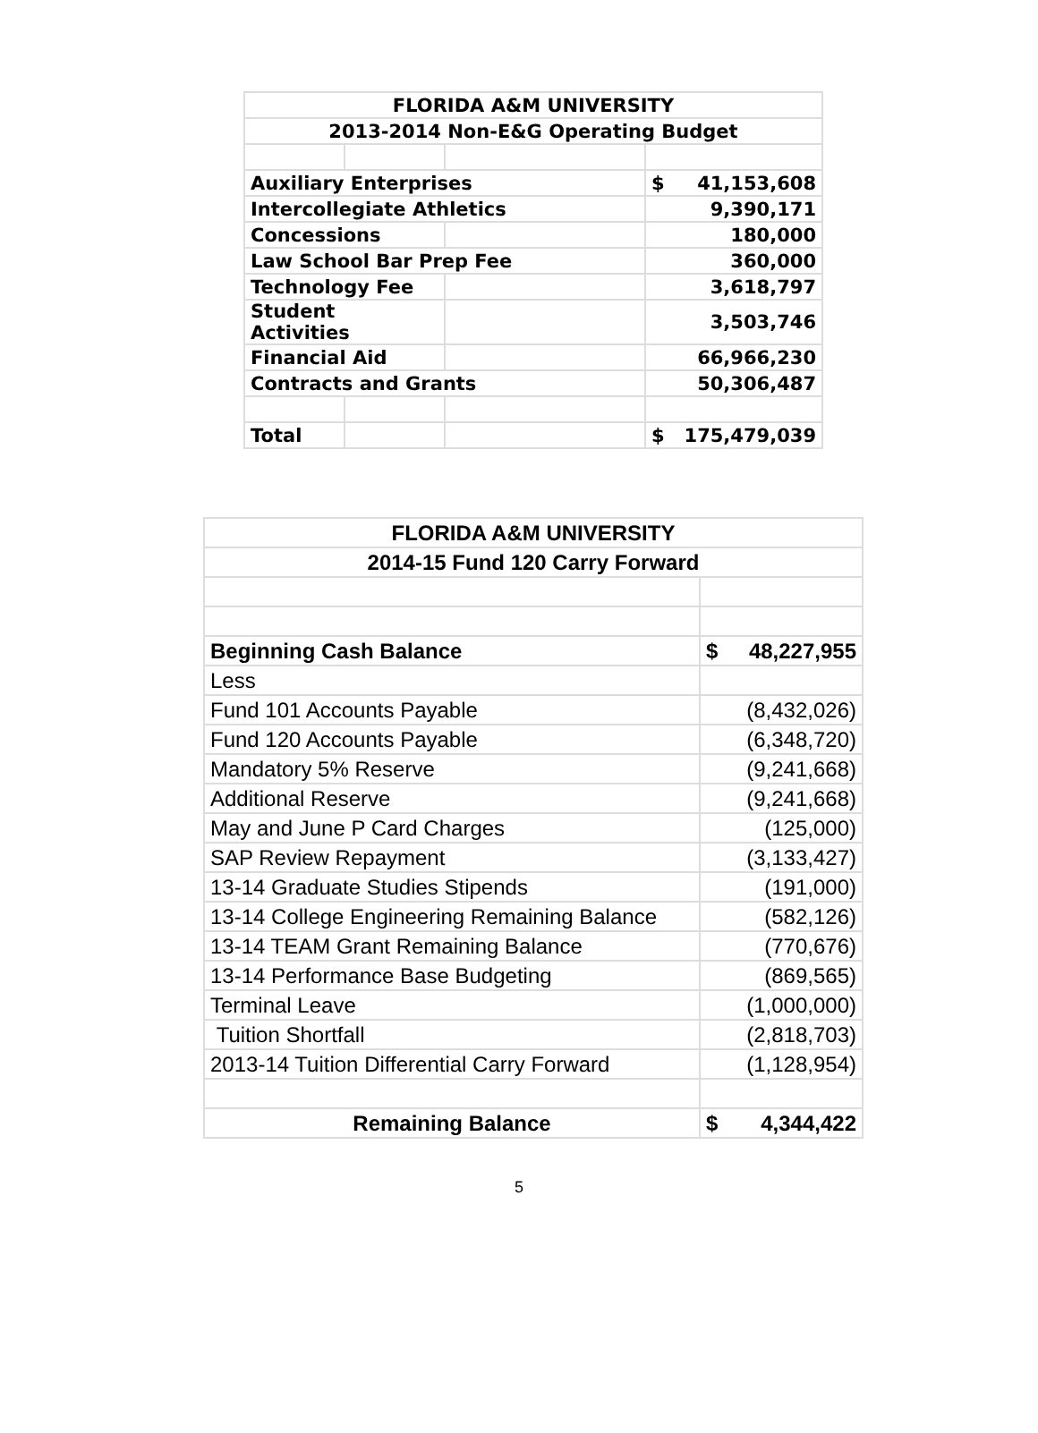| FLORIDA A&M UNIVERSITY | | | |
| 2013-2014 Non-E&G Operating Budget | | | |
| Auxiliary Enterprises | | | $ 41,153,608 |
| Intercollegiate Athletics | | | 9,390,171 |
| Concessions | | | 180,000 |
| Law School Bar Prep Fee | | | 360,000 |
| Technology Fee | | | 3,618,797 |
| Student Activities | | | 3,503,746 |
| Financial Aid | | | 66,966,230 |
| Contracts and Grants | | | 50,306,487 |
| Total | | | $ 175,479,039 |
| FLORIDA A&M UNIVERSITY | |
| 2014-15 Fund 120 Carry Forward | |
| Beginning Cash Balance | $ 48,227,955 |
| Less | |
| Fund 101 Accounts Payable | (8,432,026) |
| Fund 120 Accounts Payable | (6,348,720) |
| Mandatory 5% Reserve | (9,241,668) |
| Additional Reserve | (9,241,668) |
| May and June P Card Charges | (125,000) |
| SAP Review Repayment | (3,133,427) |
| 13-14 Graduate Studies Stipends | (191,000) |
| 13-14 College Engineering Remaining Balance | (582,126) |
| 13-14 TEAM Grant Remaining Balance | (770,676) |
| 13-14 Performance Base Budgeting | (869,565) |
| Terminal Leave | (1,000,000) |
| Tuition Shortfall | (2,818,703) |
| 2013-14 Tuition Differential Carry Forward | (1,128,954) |
| Remaining Balance | $ 4,344,422 |
5